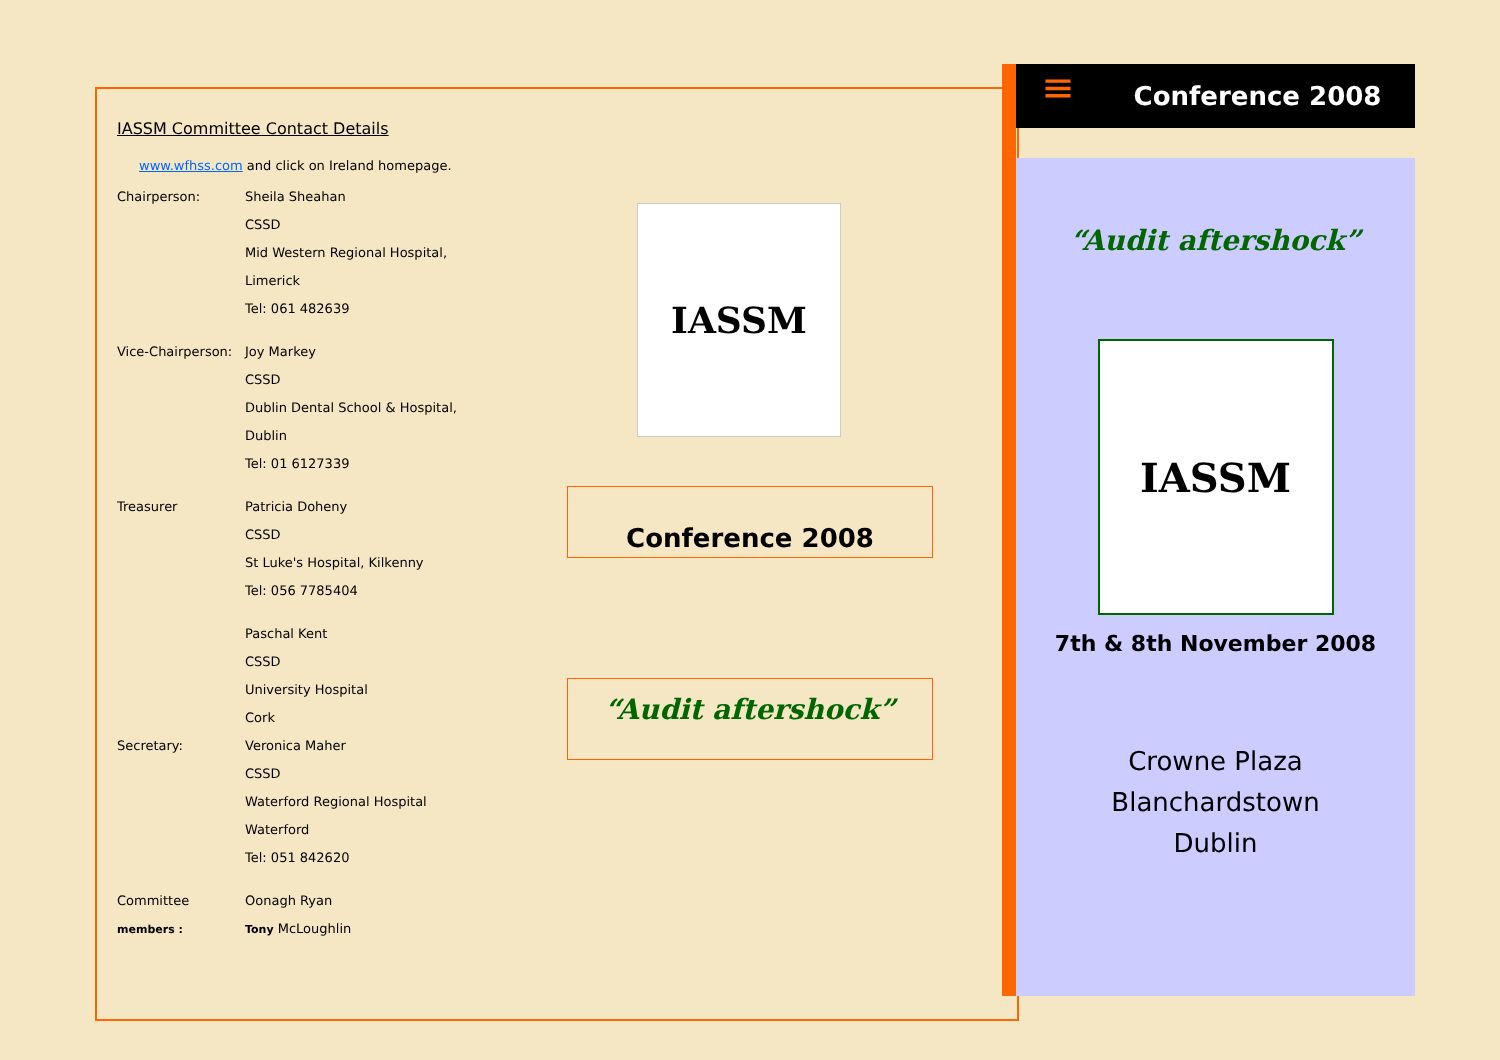IASSM Committee Contact Details
www.wfhss.com and click on Ireland homepage.
Chairperson: Sheila Sheahan
CSSD
Mid Western Regional Hospital,
Limerick
Tel: 061 482639
Vice-Chairperson:
Joy Markey
CSSD
Dublin Dental School & Hospital,
Dublin
Tel: 01 6127339
Treasurer Patricia Doheny
CSSD
St Luke's Hospital, Kilkenny
Tel: 056 7785404
Paschal Kent
CSSD
University Hospital
Cork
Secretary: Veronica Maher
CSSD
Waterford Regional Hospital
Waterford
Tel: 051 842620
Committee
members :
Oonagh Ryan
Tony McLoughlin
IASSM
Conference 2008
“Audit aftershock”
≡
Conference 2008
“Audit aftershock”
IASSM
7th & 8th November 2008
Crowne Plaza
Blanchardstown
Dublin